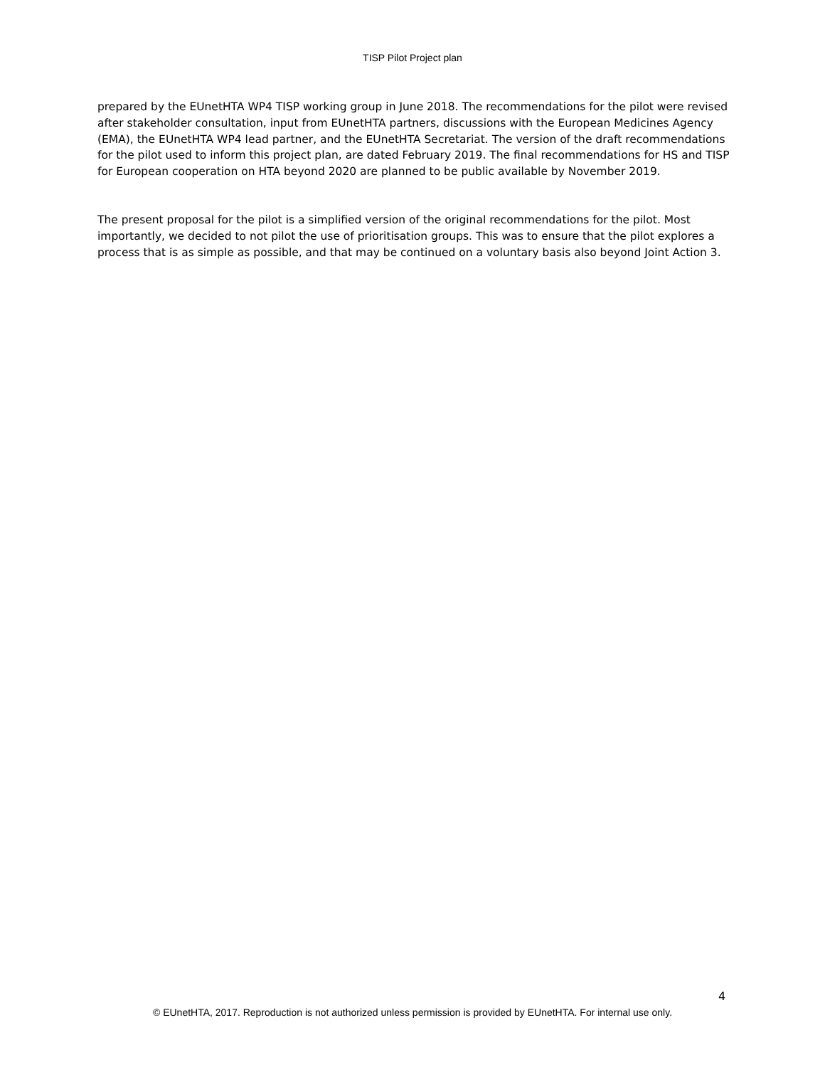TISP Pilot Project plan
prepared by the EUnetHTA WP4 TISP working group in June 2018. The recommendations for the pilot were revised after stakeholder consultation, input from EUnetHTA partners, discussions with the European Medicines Agency (EMA), the EUnetHTA WP4 lead partner, and the EUnetHTA Secretariat. The version of the draft recommendations for the pilot used to inform this project plan, are dated February 2019. The final recommendations for HS and TISP for European cooperation on HTA beyond 2020 are planned to be public available by November 2019.
The present proposal for the pilot is a simplified version of the original recommendations for the pilot. Most importantly, we decided to not pilot the use of prioritisation groups. This was to ensure that the pilot explores a process that is as simple as possible, and that may be continued on a voluntary basis also beyond Joint Action 3.
4
© EUnetHTA, 2017. Reproduction is not authorized unless permission is provided by EUnetHTA. For internal use only.